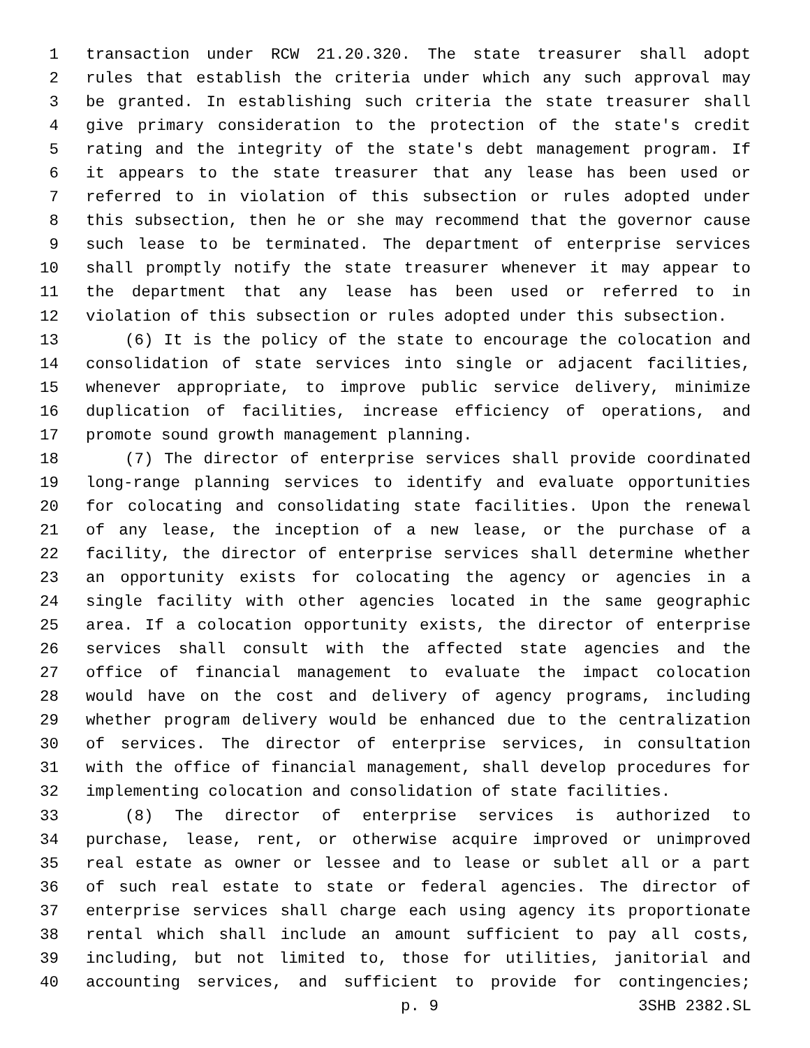1 transaction under RCW 21.20.320. The state treasurer shall adopt
2 rules that establish the criteria under which any such approval may
3 be granted. In establishing such criteria the state treasurer shall
4 give primary consideration to the protection of the state's credit
5 rating and the integrity of the state's debt management program. If
6 it appears to the state treasurer that any lease has been used or
7 referred to in violation of this subsection or rules adopted under
8 this subsection, then he or she may recommend that the governor cause
9 such lease to be terminated. The department of enterprise services
10 shall promptly notify the state treasurer whenever it may appear to
11 the department that any lease has been used or referred to in
12 violation of this subsection or rules adopted under this subsection.
13 (6) It is the policy of the state to encourage the colocation and
14 consolidation of state services into single or adjacent facilities,
15 whenever appropriate, to improve public service delivery, minimize
16 duplication of facilities, increase efficiency of operations, and
17 promote sound growth management planning.
18 (7) The director of enterprise services shall provide coordinated
19 long-range planning services to identify and evaluate opportunities
20 for colocating and consolidating state facilities. Upon the renewal
21 of any lease, the inception of a new lease, or the purchase of a
22 facility, the director of enterprise services shall determine whether
23 an opportunity exists for colocating the agency or agencies in a
24 single facility with other agencies located in the same geographic
25 area. If a colocation opportunity exists, the director of enterprise
26 services shall consult with the affected state agencies and the
27 office of financial management to evaluate the impact colocation
28 would have on the cost and delivery of agency programs, including
29 whether program delivery would be enhanced due to the centralization
30 of services. The director of enterprise services, in consultation
31 with the office of financial management, shall develop procedures for
32 implementing colocation and consolidation of state facilities.
33 (8) The director of enterprise services is authorized to
34 purchase, lease, rent, or otherwise acquire improved or unimproved
35 real estate as owner or lessee and to lease or sublet all or a part
36 of such real estate to state or federal agencies. The director of
37 enterprise services shall charge each using agency its proportionate
38 rental which shall include an amount sufficient to pay all costs,
39 including, but not limited to, those for utilities, janitorial and
40 accounting services, and sufficient to provide for contingencies;
p. 9 3SHB 2382.SL